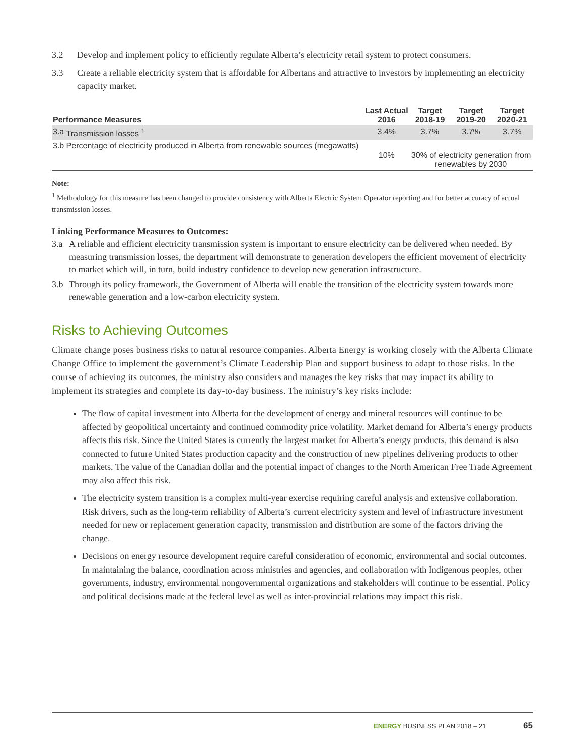3.2 Develop and implement policy to efficiently regulate Alberta’s electricity retail system to protect consumers.
3.3 Create a reliable electricity system that is affordable for Albertans and attractive to investors by implementing an electricity capacity market.
| Performance Measures | | Last Actual 2016 | Target 2018-19 | Target 2019-20 | Target 2020-21 |
| --- | --- | --- | --- | --- | --- |
| 3.a | Transmission losses <sup>1</sup> | 3.4% | 3.7% | 3.7% | 3.7% |
| 3.b | Percentage of electricity produced in Alberta from renewable sources (megawatts) | 10% | 30% of electricity generation from renewables by 2030 | | |
Note:
<sup>1</sup> Methodology for this measure has been changed to provide consistency with Alberta Electric System Operator reporting and for better accuracy of actual transmission losses.
Linking Performance Measures to Outcomes:
3.a A reliable and efficient electricity transmission system is important to ensure electricity can be delivered when needed. By measuring transmission losses, the department will demonstrate to generation developers the efficient movement of electricity to market which will, in turn, build industry confidence to develop new generation infrastructure.
3.b Through its policy framework, the Government of Alberta will enable the transition of the electricity system towards more renewable generation and a low-carbon electricity system.
Risks to Achieving Outcomes
Climate change poses business risks to natural resource companies. Alberta Energy is working closely with the Alberta Climate Change Office to implement the government’s Climate Leadership Plan and support business to adapt to those risks. In the course of achieving its outcomes, the ministry also considers and manages the key risks that may impact its ability to implement its strategies and complete its day-to-day business. The ministry’s key risks include:
The flow of capital investment into Alberta for the development of energy and mineral resources will continue to be affected by geopolitical uncertainty and continued commodity price volatility. Market demand for Alberta’s energy products affects this risk. Since the United States is currently the largest market for Alberta’s energy products, this demand is also connected to future United States production capacity and the construction of new pipelines delivering products to other markets. The value of the Canadian dollar and the potential impact of changes to the North American Free Trade Agreement may also affect this risk.
The electricity system transition is a complex multi-year exercise requiring careful analysis and extensive collaboration. Risk drivers, such as the long-term reliability of Alberta’s current electricity system and level of infrastructure investment needed for new or replacement generation capacity, transmission and distribution are some of the factors driving the change.
Decisions on energy resource development require careful consideration of economic, environmental and social outcomes. In maintaining the balance, coordination across ministries and agencies, and collaboration with Indigenous peoples, other governments, industry, environmental nongovernmental organizations and stakeholders will continue to be essential. Policy and political decisions made at the federal level as well as inter-provincial relations may impact this risk.
ENERGY BUSINESS PLAN 2018 – 21 65